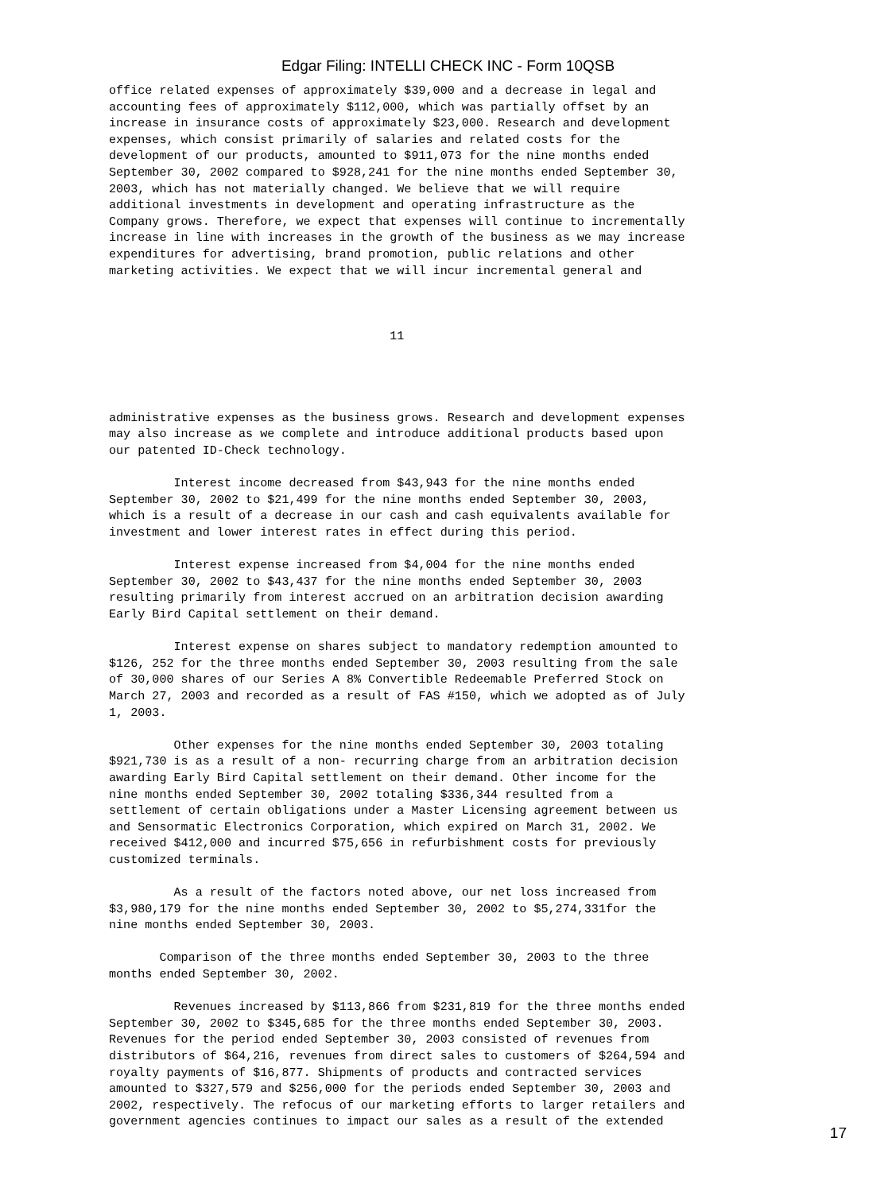Edgar Filing: INTELLI CHECK INC - Form 10QSB
office related expenses of approximately $39,000 and a decrease in legal and
accounting fees of approximately $112,000, which was partially offset by an
increase in insurance costs of approximately $23,000. Research and development
expenses, which consist primarily of salaries and related costs for the
development of our products, amounted to $911,073 for the nine months ended
September 30, 2002 compared to $928,241 for the nine months ended September 30,
2003, which has not materially changed. We believe that we will require
additional investments in development and operating infrastructure as the
Company grows. Therefore, we expect that expenses will continue to incrementally
increase in line with increases in the growth of the business as we may increase
expenditures for advertising, brand promotion, public relations and other
marketing activities. We expect that we will incur incremental general and



                                       11




administrative expenses as the business grows. Research and development expenses
may also increase as we complete and introduce additional products based upon
our patented ID-Check technology.

         Interest income decreased from $43,943 for the nine months ended
September 30, 2002 to $21,499 for the nine months ended September 30, 2003,
which is a result of a decrease in our cash and cash equivalents available for
investment and lower interest rates in effect during this period.

         Interest expense increased from $4,004 for the nine months ended
September 30, 2002 to $43,437 for the nine months ended September 30, 2003
resulting primarily from interest accrued on an arbitration decision awarding
Early Bird Capital settlement on their demand.

         Interest expense on shares subject to mandatory redemption amounted to
$126, 252 for the three months ended September 30, 2003 resulting from the sale
of 30,000 shares of our Series A 8% Convertible Redeemable Preferred Stock on
March 27, 2003 and recorded as a result of FAS #150, which we adopted as of July
1, 2003.

         Other expenses for the nine months ended September 30, 2003 totaling
$921,730 is as a result of a non- recurring charge from an arbitration decision
awarding Early Bird Capital settlement on their demand. Other income for the
nine months ended September 30, 2002 totaling $336,344 resulted from a
settlement of certain obligations under a Master Licensing agreement between us
and Sensormatic Electronics Corporation, which expired on March 31, 2002. We
received $412,000 and incurred $75,656 in refurbishment costs for previously
customized terminals.

         As a result of the factors noted above, our net loss increased from
$3,980,179 for the nine months ended September 30, 2002 to $5,274,331for the
nine months ended September 30, 2003.

       Comparison of the three months ended September 30, 2003 to the three
months ended September 30, 2002.

         Revenues increased by $113,866 from $231,819 for the three months ended
September 30, 2002 to $345,685 for the three months ended September 30, 2003.
Revenues for the period ended September 30, 2003 consisted of revenues from
distributors of $64,216, revenues from direct sales to customers of $264,594 and
royalty payments of $16,877. Shipments of products and contracted services
amounted to $327,579 and $256,000 for the periods ended September 30, 2003 and
2002, respectively. The refocus of our marketing efforts to larger retailers and
government agencies continues to impact our sales as a result of the extended
17